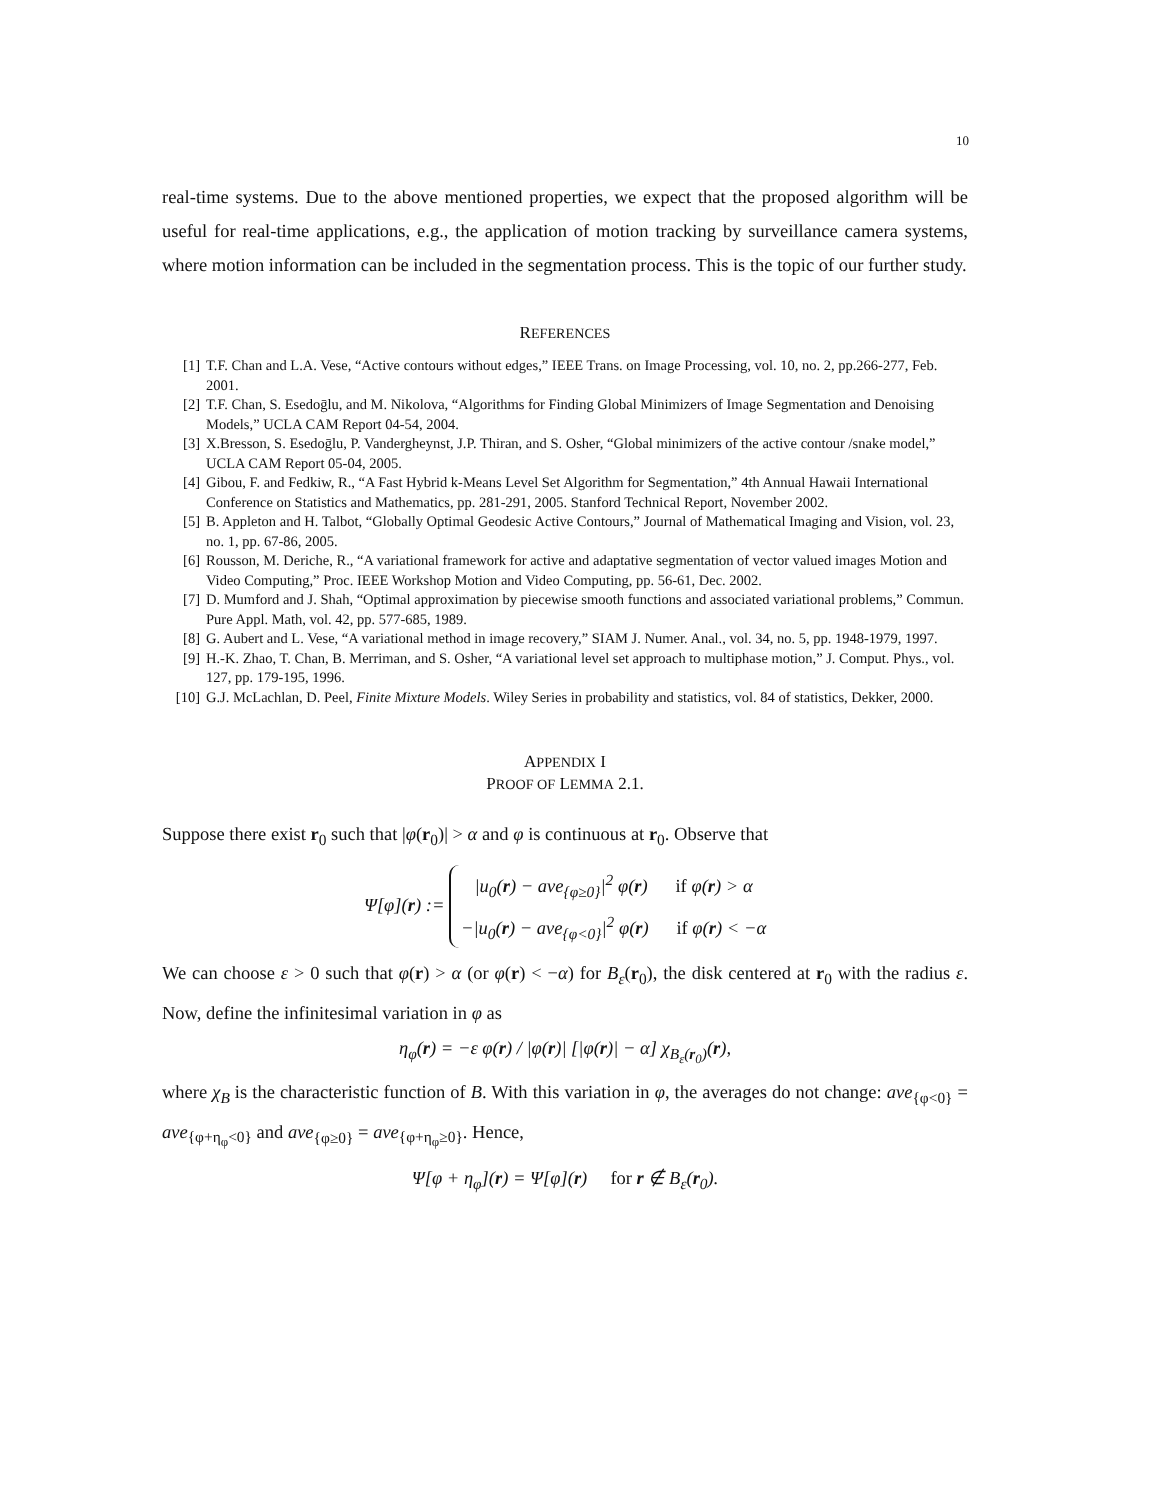10
real-time systems. Due to the above mentioned properties, we expect that the proposed algorithm will be useful for real-time applications, e.g., the application of motion tracking by surveillance camera systems, where motion information can be included in the segmentation process. This is the topic of our further study.
REFERENCES
[1] T.F. Chan and L.A. Vese, “Active contours without edges,” IEEE Trans. on Image Processing, vol. 10, no. 2, pp.266-277, Feb. 2001.
[2] T.F. Chan, S. Esedoḡlu, and M. Nikolova, “Algorithms for Finding Global Minimizers of Image Segmentation and Denoising Models,” UCLA CAM Report 04-54, 2004.
[3] X.Bresson, S. Esedoḡlu, P. Vandergheynst, J.P. Thiran, and S. Osher, “Global minimizers of the active contour /snake model,” UCLA CAM Report 05-04, 2005.
[4] Gibou, F. and Fedkiw, R., “A Fast Hybrid k-Means Level Set Algorithm for Segmentation,” 4th Annual Hawaii International Conference on Statistics and Mathematics, pp. 281-291, 2005. Stanford Technical Report, November 2002.
[5] B. Appleton and H. Talbot, “Globally Optimal Geodesic Active Contours,” Journal of Mathematical Imaging and Vision, vol. 23, no. 1, pp. 67-86, 2005.
[6] Rousson, M. Deriche, R., “A variational framework for active and adaptative segmentation of vector valued images Motion and Video Computing,” Proc. IEEE Workshop Motion and Video Computing, pp. 56-61, Dec. 2002.
[7] D. Mumford and J. Shah, “Optimal approximation by piecewise smooth functions and associated variational problems,” Commun. Pure Appl. Math, vol. 42, pp. 577-685, 1989.
[8] G. Aubert and L. Vese, “A variational method in image recovery,” SIAM J. Numer. Anal., vol. 34, no. 5, pp. 1948-1979, 1997.
[9] H.-K. Zhao, T. Chan, B. Merriman, and S. Osher, “A variational level set approach to multiphase motion,” J. Comput. Phys., vol. 127, pp. 179-195, 1996.
[10] G.J. McLachlan, D. Peel, Finite Mixture Models. Wiley Series in probability and statistics, vol. 84 of statistics, Dekker, 2000.
APPENDIX I
PROOF OF LEMMA 2.1.
Suppose there exist r<sub>0</sub> such that |φ(r<sub>0</sub>)| > α and φ is continuous at r<sub>0</sub>. Observe that
Ψ[φ](r) :=
|u<sub>0</sub>(r) − ave<sub>{φ≥0}</sub>|<sup>2</sup> φ(r) if φ(r) > α
−|u<sub>0</sub>(r) − ave<sub>{φ<0}</sub>|<sup>2</sup> φ(r) if φ(r) < −α
We can choose ε > 0 such that φ(r) > α (or φ(r) < −α) for B<sub>ε</sub>(r<sub>0</sub>), the disk centered at r<sub>0</sub> with the radius ε. Now, define the infinitesimal variation in φ as
η<sub>φ</sub>(r) = −ε φ(r) / |φ(r)| [|φ(r)| − α] χ<sub>B<sub>ε</sub>(r<sub>0</sub>)</sub>(r),
where χ<sub>B</sub> is the characteristic function of B. With this variation in φ, the averages do not change: ave<sub>{φ<0}</sub> = ave<sub>{φ+η<sub>φ</sub><0}</sub> and ave<sub>{φ≥0}</sub> = ave<sub>{φ+η<sub>φ</sub>≥0}</sub>. Hence,
Ψ[φ + η<sub>φ</sub>](r) = Ψ[φ](r) for r ∉ B<sub>ε</sub>(r<sub>0</sub>).